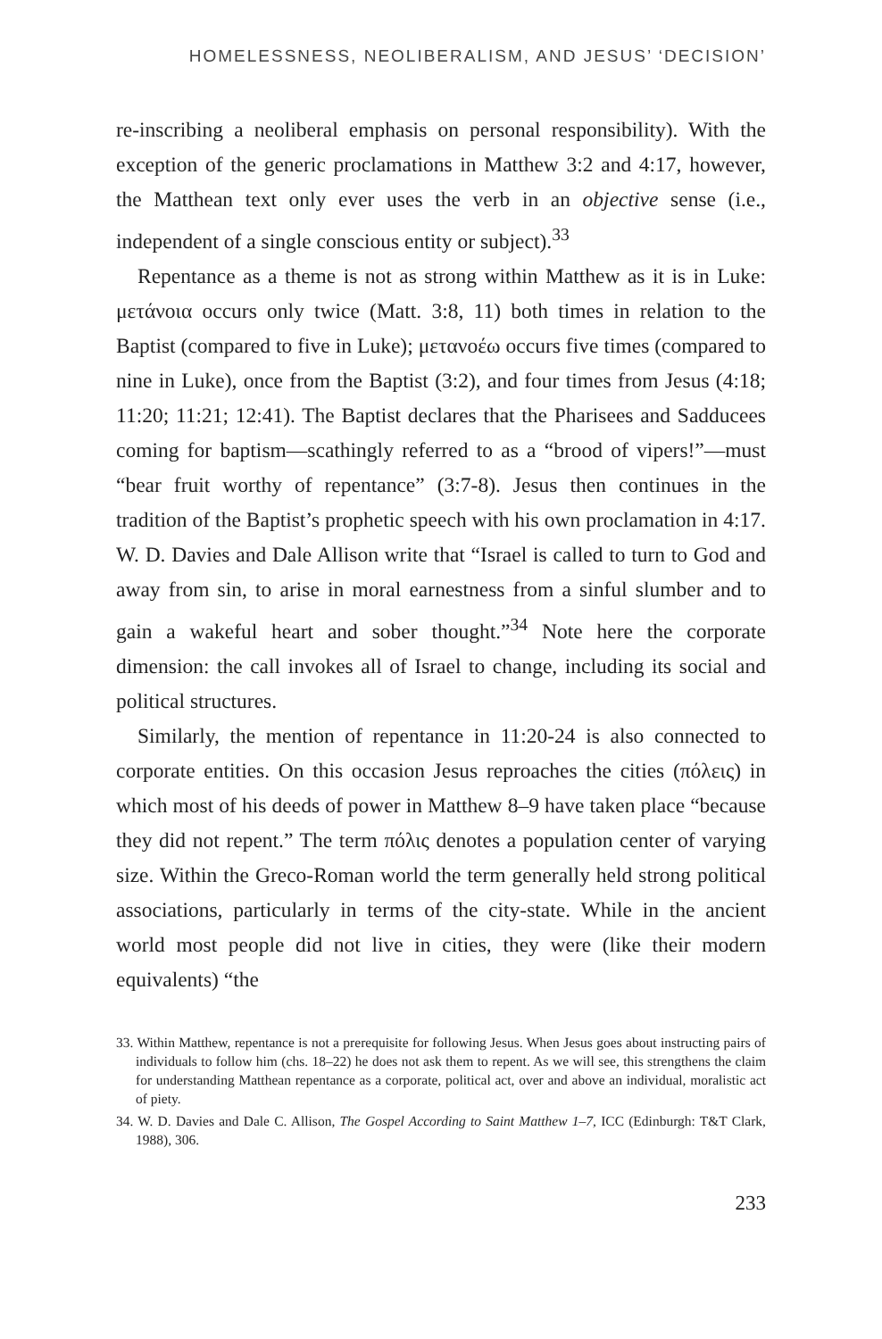HOMELESSNESS, NEOLIBERALISM, AND JESUS’ ‘DECISION’
re-inscribing a neoliberal emphasis on personal responsibility). With the exception of the generic proclamations in Matthew 3:2 and 4:17, however, the Matthean text only ever uses the verb in an objective sense (i.e., independent of a single conscious entity or subject).<sup>33</sup>
Repentance as a theme is not as strong within Matthew as it is in Luke: μετάνοια occurs only twice (Matt. 3:8, 11) both times in relation to the Baptist (compared to five in Luke); μετανοέω occurs five times (compared to nine in Luke), once from the Baptist (3:2), and four times from Jesus (4:18; 11:20; 11:21; 12:41). The Baptist declares that the Pharisees and Sadducees coming for baptism—scathingly referred to as a “brood of vipers!”—must “bear fruit worthy of repentance” (3:7-8). Jesus then continues in the tradition of the Baptist’s prophetic speech with his own proclamation in 4:17. W. D. Davies and Dale Allison write that “Israel is called to turn to God and away from sin, to arise in moral earnestness from a sinful slumber and to gain a wakeful heart and sober thought.”<sup>34</sup> Note here the corporate dimension: the call invokes all of Israel to change, including its social and political structures.
Similarly, the mention of repentance in 11:20-24 is also connected to corporate entities. On this occasion Jesus reproaches the cities (πόλεις) in which most of his deeds of power in Matthew 8–9 have taken place “because they did not repent.” The term πόλις denotes a population center of varying size. Within the Greco-Roman world the term generally held strong political associations, particularly in terms of the city-state. While in the ancient world most people did not live in cities, they were (like their modern equivalents) “the
33. Within Matthew, repentance is not a prerequisite for following Jesus. When Jesus goes about instructing pairs of individuals to follow him (chs. 18–22) he does not ask them to repent. As we will see, this strengthens the claim for understanding Matthean repentance as a corporate, political act, over and above an individual, moralistic act of piety.
34. W. D. Davies and Dale C. Allison, The Gospel According to Saint Matthew 1–7, ICC (Edinburgh: T&T Clark, 1988), 306.
233